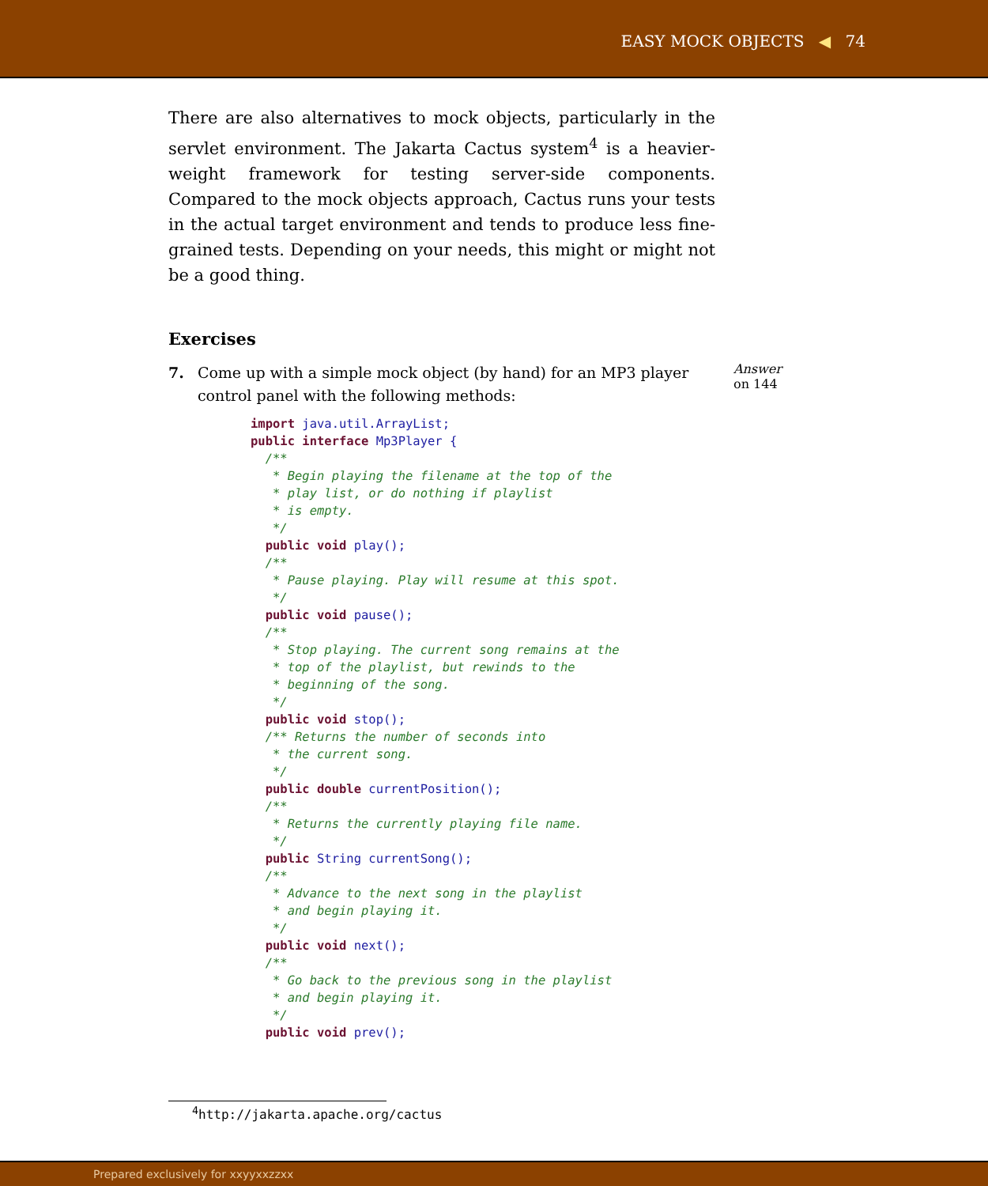EASY MOCK OBJECTS ◀ 74
There are also alternatives to mock objects, particularly in the servlet environment. The Jakarta Cactus system<sup>4</sup> is a heavier-weight framework for testing server-side components. Compared to the mock objects approach, Cactus runs your tests in the actual target environment and tends to produce less fine-grained tests. Depending on your needs, this might or might not be a good thing.
Exercises
7. Come up with a simple mock object (by hand) for an MP3 player control panel with the following methods:
Answer
on 144
import java.util.ArrayList;
public interface Mp3Player {
  /**
   * Begin playing the filename at the top of the
   * play list, or do nothing if playlist
   * is empty.
   */
  public void play();
  /**
   * Pause playing. Play will resume at this spot.
   */
  public void pause();
  /**
   * Stop playing. The current song remains at the
   * top of the playlist, but rewinds to the
   * beginning of the song.
   */
  public void stop();
  /** Returns the number of seconds into
   * the current song.
   */
  public double currentPosition();
  /**
   * Returns the currently playing file name.
   */
  public String currentSong();
  /**
   * Advance to the next song in the playlist
   * and begin playing it.
   */
  public void next();
  /**
   * Go back to the previous song in the playlist
   * and begin playing it.
   */
  public void prev();
<sup>4</sup> http://jakarta.apache.org/cactus
Prepared exclusively for xxyyxxzzxx